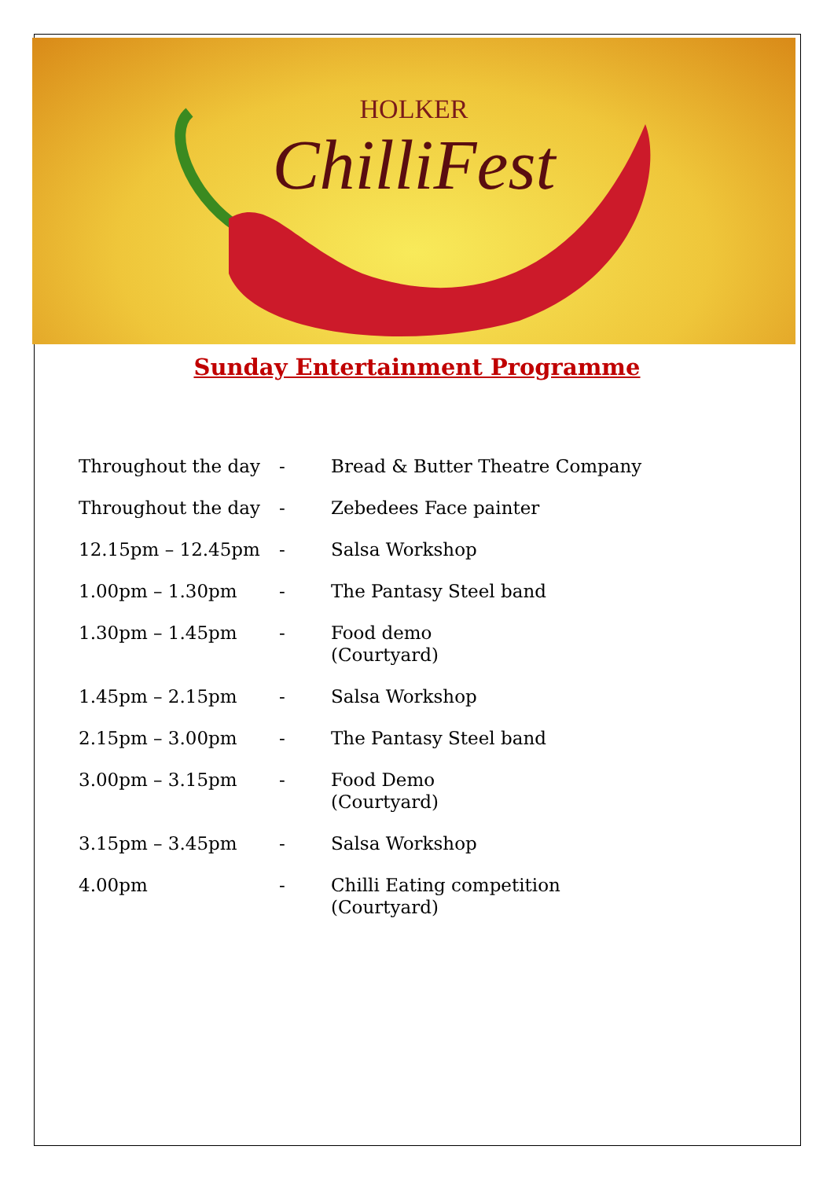HOLKER
ChilliFest
Sunday Entertainment Programme
| Throughout the day | - | Bread & Butter Theatre Company |
| Throughout the day | - | Zebedees Face painter |
| 12.15pm – 12.45pm | - | Salsa Workshop |
| 1.00pm – 1.30pm | - | The Pantasy Steel band |
| 1.30pm – 1.45pm | - | Food demo (Courtyard) |
| 1.45pm – 2.15pm | - | Salsa Workshop |
| 2.15pm – 3.00pm | - | The Pantasy Steel band |
| 3.00pm – 3.15pm | - | Food Demo (Courtyard) |
| 3.15pm – 3.45pm | - | Salsa Workshop |
| 4.00pm | - | Chilli Eating competition (Courtyard) |